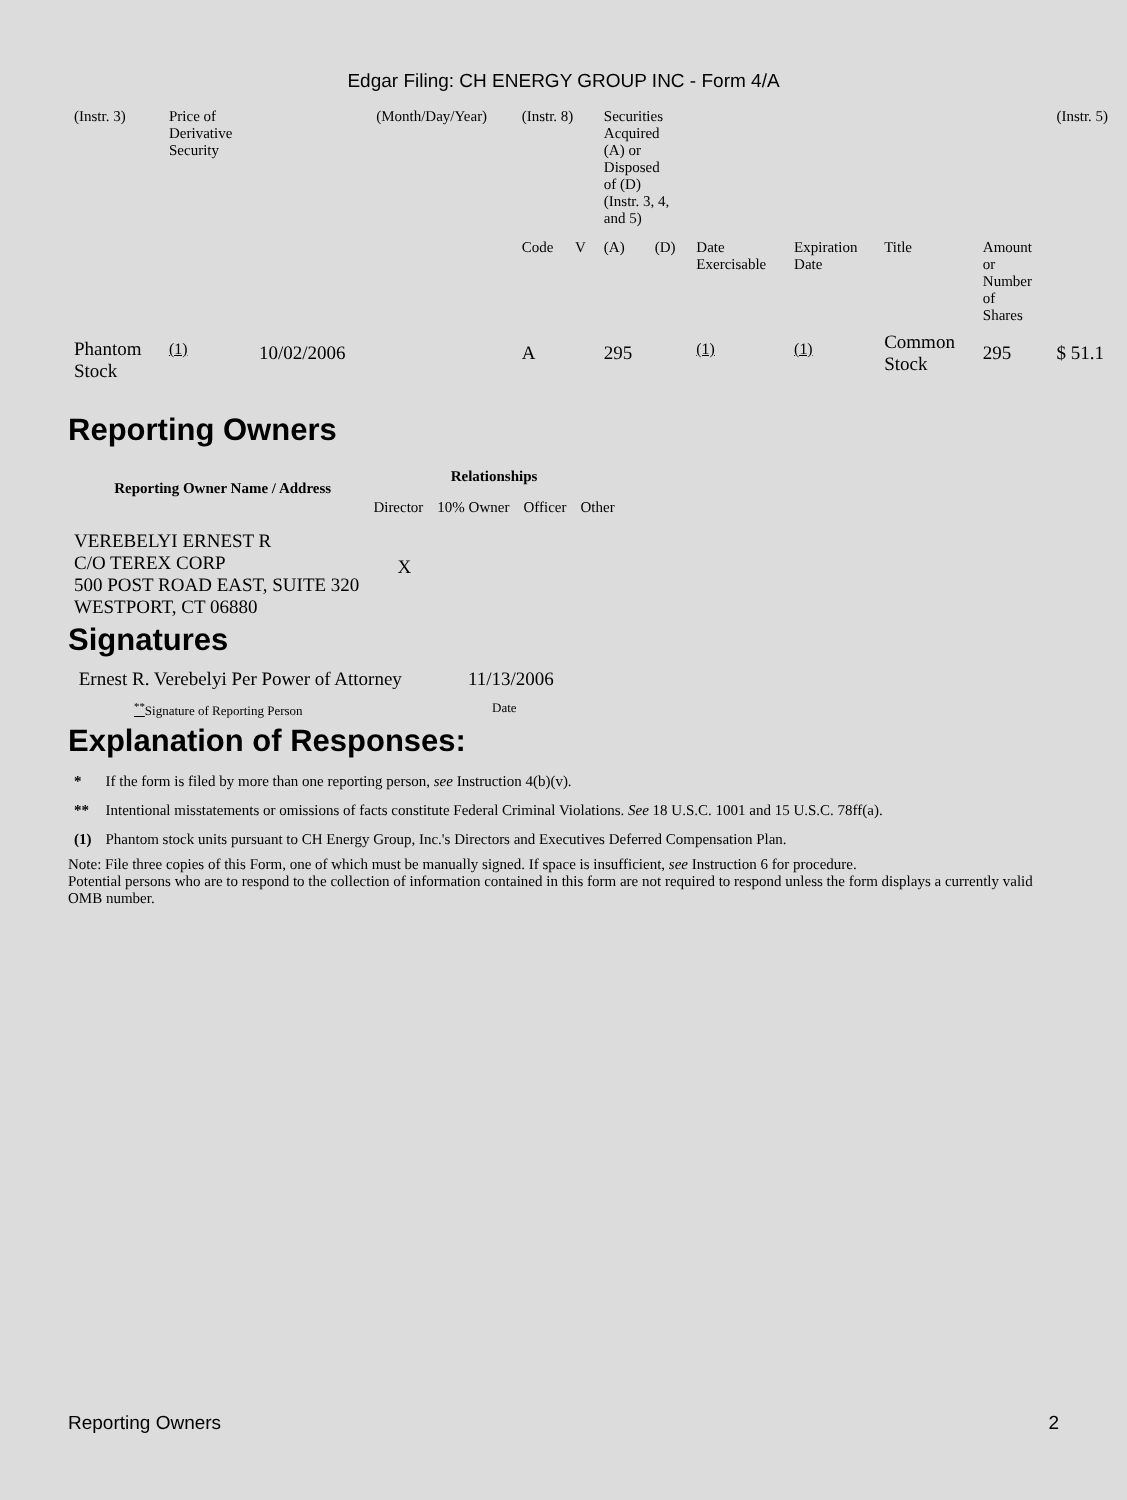Edgar Filing: CH ENERGY GROUP INC - Form 4/A
| (Instr. 3) | Price of Derivative Security | | (Month/Day/Year) | (Instr. 8) | | Securities Acquired (A) or Disposed of (D) (Instr. 3, 4, and 5) | | | | | | (Instr. 5) |
| | | | | Code | V | (A) | (D) | Date Exercisable | Expiration Date | Title | Amount or Number of Shares | |
| Phantom Stock | <sup>(1)</sup> | 10/02/2006 | | A | | 295 | | <sup>(1)</sup> | <sup>(1)</sup> | Common Stock | 295 | $ 51.1 |
Reporting Owners
| Reporting Owner Name / Address | Relationships | | | |
| --- | --- | --- | --- | --- |
| | Director | 10% Owner | Officer | Other |
| VEREBELYI ERNEST R C/O TEREX CORP 500 POST ROAD EAST, SUITE 320 WESTPORT, CT 06880 | X | | | |
Signatures
| Ernest R. Verebelyi Per Power of Attorney | 11/13/2006 |
| <sup>**</sup> Signature of Reporting Person | Date |
Explanation of Responses:
| * | If the form is filed by more than one reporting person, see Instruction 4(b)(v). |
| ** | Intentional misstatements or omissions of facts constitute Federal Criminal Violations. See 18 U.S.C. 1001 and 15 U.S.C. 78ff(a). |
| (1) | Phantom stock units pursuant to CH Energy Group, Inc.'s Directors and Executives Deferred Compensation Plan. |
Note: File three copies of this Form, one of which must be manually signed. If space is insufficient, see Instruction 6 for procedure.
Potential persons who are to respond to the collection of information contained in this form are not required to respond unless the form displays a currently valid OMB number.
Reporting Owners 2